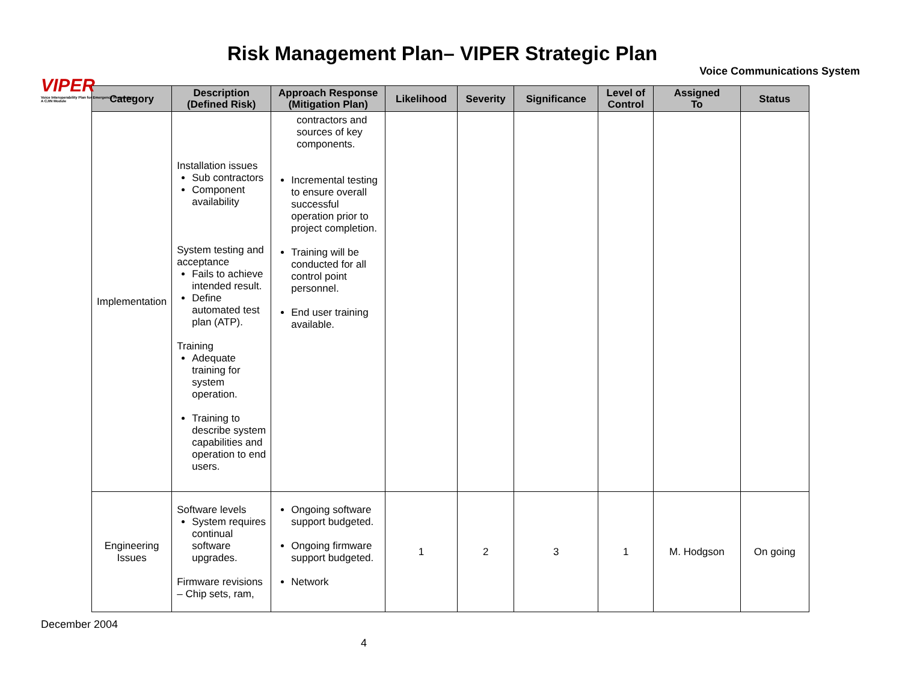VIPER
Voice Interoperability Plan for Emergency Responders
A CJIN Module
Risk Management Plan– VIPER Strategic Plan
Voice Communications System
| Category | Description (Defined Risk) | Approach Response (Mitigation Plan) | Likelihood | Severity | Significance | Level of Control | Assigned To | Status |
| --- | --- | --- | --- | --- | --- | --- | --- | --- |
| Implementation | Installation issues Sub contractors Component availability System testing and acceptance Fails to achieve intended result. Define automated test plan (ATP). Training Adequate training for system operation. Training to describe system capabilities and operation to end users. | contractors and sources of key components. Incremental testing to ensure overall successful operation prior to project completion. Training will be conducted for all control point personnel. End user training available. | | | | | | |
| Engineering Issues | Software levels System requires continual software upgrades. Firmware revisions – Chip sets, ram, | Ongoing software support budgeted. Ongoing firmware support budgeted. Network | 1 | 2 | 3 | 1 | M. Hodgson | On going |
December 2004
4